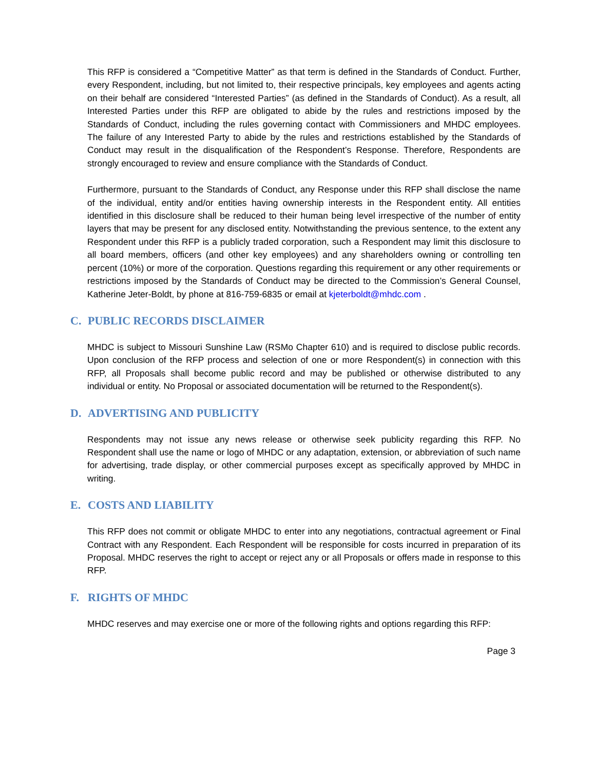This RFP is considered a “Competitive Matter” as that term is defined in the Standards of Conduct. Further, every Respondent, including, but not limited to, their respective principals, key employees and agents acting on their behalf are considered “Interested Parties” (as defined in the Standards of Conduct). As a result, all Interested Parties under this RFP are obligated to abide by the rules and restrictions imposed by the Standards of Conduct, including the rules governing contact with Commissioners and MHDC employees. The failure of any Interested Party to abide by the rules and restrictions established by the Standards of Conduct may result in the disqualification of the Respondent’s Response. Therefore, Respondents are strongly encouraged to review and ensure compliance with the Standards of Conduct.
Furthermore, pursuant to the Standards of Conduct, any Response under this RFP shall disclose the name of the individual, entity and/or entities having ownership interests in the Respondent entity. All entities identified in this disclosure shall be reduced to their human being level irrespective of the number of entity layers that may be present for any disclosed entity. Notwithstanding the previous sentence, to the extent any Respondent under this RFP is a publicly traded corporation, such a Respondent may limit this disclosure to all board members, officers (and other key employees) and any shareholders owning or controlling ten percent (10%) or more of the corporation. Questions regarding this requirement or any other requirements or restrictions imposed by the Standards of Conduct may be directed to the Commission’s General Counsel, Katherine Jeter-Boldt, by phone at 816-759-6835 or email at kjeterboldt@mhdc.com .
C. PUBLIC RECORDS DISCLAIMER
MHDC is subject to Missouri Sunshine Law (RSMo Chapter 610) and is required to disclose public records. Upon conclusion of the RFP process and selection of one or more Respondent(s) in connection with this RFP, all Proposals shall become public record and may be published or otherwise distributed to any individual or entity. No Proposal or associated documentation will be returned to the Respondent(s).
D. ADVERTISING AND PUBLICITY
Respondents may not issue any news release or otherwise seek publicity regarding this RFP. No Respondent shall use the name or logo of MHDC or any adaptation, extension, or abbreviation of such name for advertising, trade display, or other commercial purposes except as specifically approved by MHDC in writing.
E. COSTS AND LIABILITY
This RFP does not commit or obligate MHDC to enter into any negotiations, contractual agreement or Final Contract with any Respondent. Each Respondent will be responsible for costs incurred in preparation of its Proposal. MHDC reserves the right to accept or reject any or all Proposals or offers made in response to this RFP.
F. RIGHTS OF MHDC
MHDC reserves and may exercise one or more of the following rights and options regarding this RFP:
Page 3